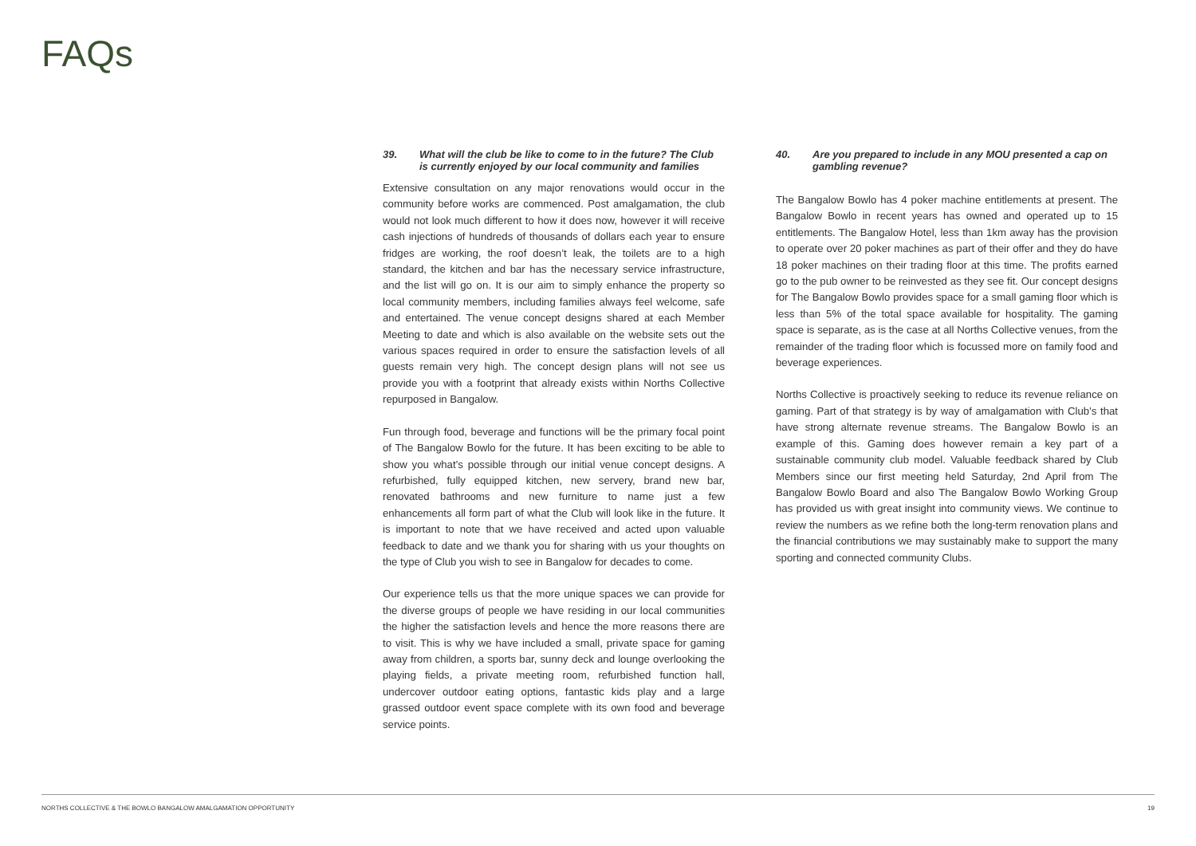FAQs
39. What will the club be like to come to in the future? The Club is currently enjoyed by our local community and families
Extensive consultation on any major renovations would occur in the community before works are commenced. Post amalgamation, the club would not look much different to how it does now, however it will receive cash injections of hundreds of thousands of dollars each year to ensure fridges are working, the roof doesn’t leak, the toilets are to a high standard, the kitchen and bar has the necessary service infrastructure, and the list will go on. It is our aim to simply enhance the property so local community members, including families always feel welcome, safe and entertained. The venue concept designs shared at each Member Meeting to date and which is also available on the website sets out the various spaces required in order to ensure the satisfaction levels of all guests remain very high. The concept design plans will not see us provide you with a footprint that already exists within Norths Collective repurposed in Bangalow.
Fun through food, beverage and functions will be the primary focal point of The Bangalow Bowlo for the future. It has been exciting to be able to show you what’s possible through our initial venue concept designs. A refurbished, fully equipped kitchen, new servery, brand new bar, renovated bathrooms and new furniture to name just a few enhancements all form part of what the Club will look like in the future. It is important to note that we have received and acted upon valuable feedback to date and we thank you for sharing with us your thoughts on the type of Club you wish to see in Bangalow for decades to come.
Our experience tells us that the more unique spaces we can provide for the diverse groups of people we have residing in our local communities the higher the satisfaction levels and hence the more reasons there are to visit. This is why we have included a small, private space for gaming away from children, a sports bar, sunny deck and lounge overlooking the playing fields, a private meeting room, refurbished function hall, undercover outdoor eating options, fantastic kids play and a large grassed outdoor event space complete with its own food and beverage service points.
40. Are you prepared to include in any MOU presented a cap on gambling revenue?
The Bangalow Bowlo has 4 poker machine entitlements at present. The Bangalow Bowlo in recent years has owned and operated up to 15 entitlements. The Bangalow Hotel, less than 1km away has the provision to operate over 20 poker machines as part of their offer and they do have 18 poker machines on their trading floor at this time. The profits earned go to the pub owner to be reinvested as they see fit. Our concept designs for The Bangalow Bowlo provides space for a small gaming floor which is less than 5% of the total space available for hospitality. The gaming space is separate, as is the case at all Norths Collective venues, from the remainder of the trading floor which is focussed more on family food and beverage experiences.
Norths Collective is proactively seeking to reduce its revenue reliance on gaming. Part of that strategy is by way of amalgamation with Club’s that have strong alternate revenue streams. The Bangalow Bowlo is an example of this. Gaming does however remain a key part of a sustainable community club model. Valuable feedback shared by Club Members since our first meeting held Saturday, 2nd April from The Bangalow Bowlo Board and also The Bangalow Bowlo Working Group has provided us with great insight into community views. We continue to review the numbers as we refine both the long-term renovation plans and the financial contributions we may sustainably make to support the many sporting and connected community Clubs.
NORTHS COLLECTIVE & THE BOWLO BANGALOW AMALGAMATION OPPORTUNITY 19